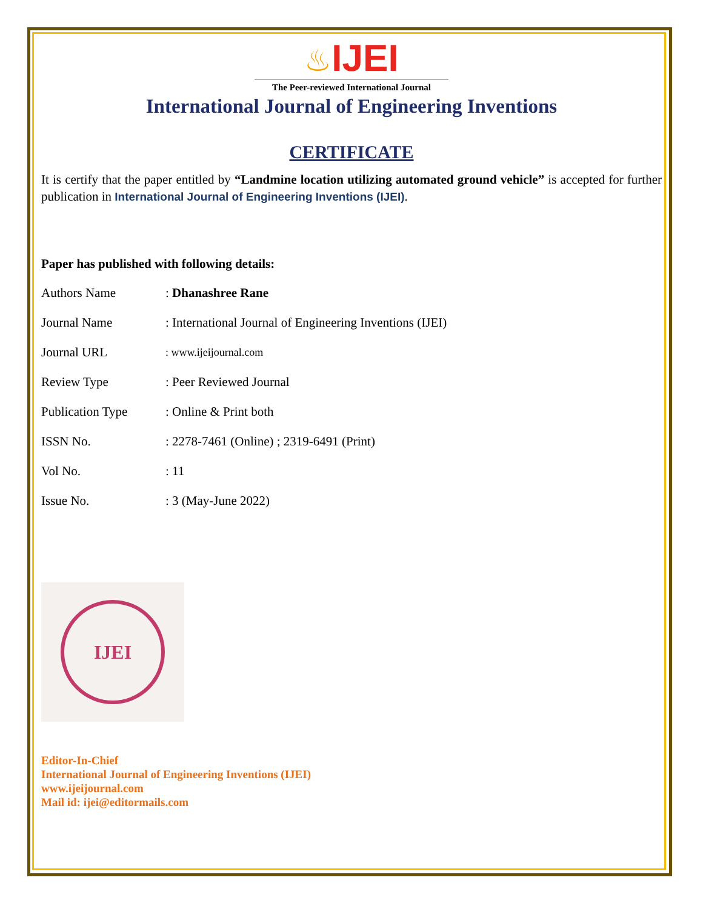♨IJEI
The Peer-reviewed International Journal
International Journal of Engineering Inventions
CERTIFICATE
It is certify that the paper entitled by “Landmine location utilizing automated ground vehicle” is accepted for further publication in International Journal of Engineering Inventions (IJEI).
Paper has published with following details:
| Authors Name | : Dhanashree Rane |
| Journal Name | : International Journal of Engineering Inventions (IJEI) |
| Journal URL | : www.ijeijournal.com |
| Review Type | : Peer Reviewed Journal |
| Publication Type | : Online & Print both |
| ISSN No. | : 2278-7461 (Online) ; 2319-6491 (Print) |
| Vol No. | : 11 |
| Issue No. | : 3 (May-June 2022) |
IJEI
Editor-In-Chief
International Journal of Engineering Inventions (IJEI)
www.ijeijournal.com
Mail id: ijei@editormails.com